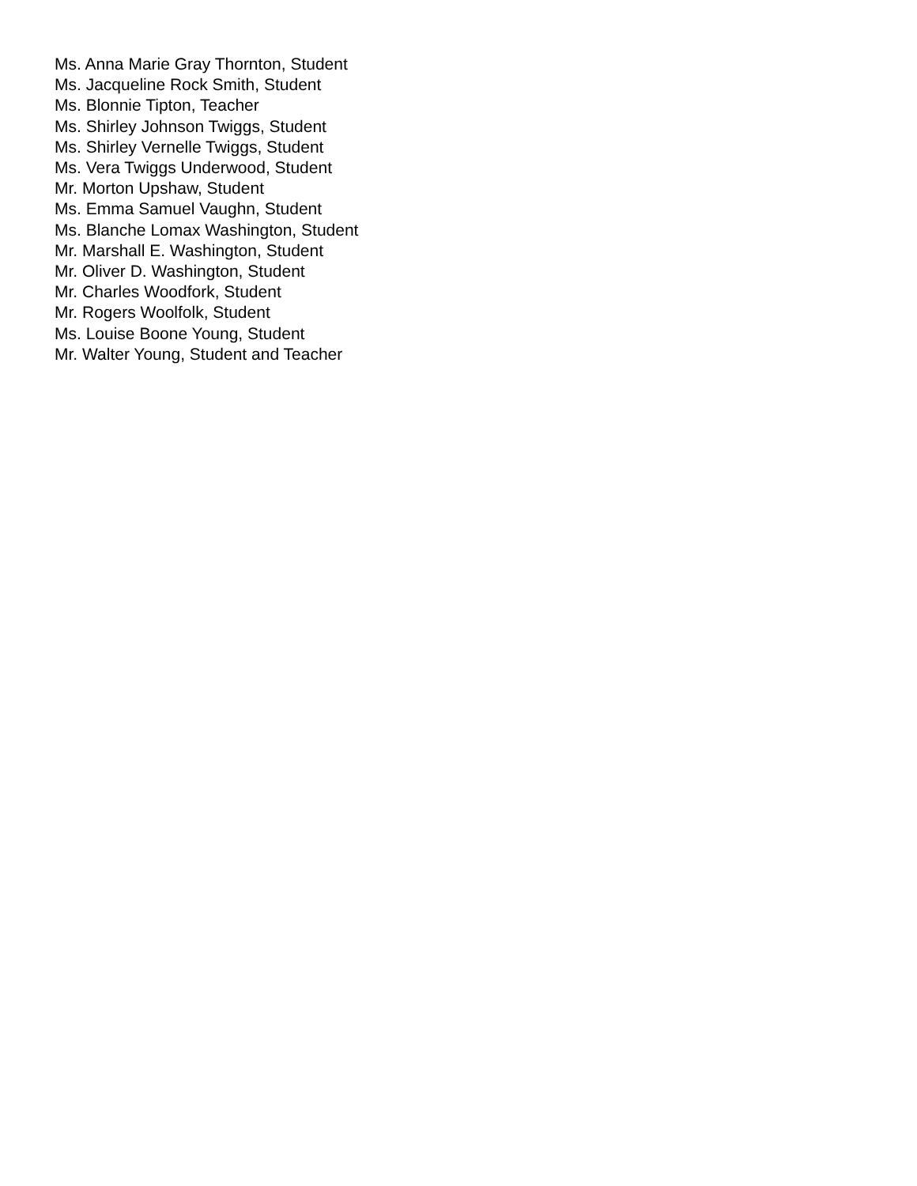Ms. Anna Marie Gray Thornton, Student
Ms. Jacqueline Rock Smith, Student
Ms. Blonnie Tipton, Teacher
Ms. Shirley Johnson Twiggs, Student
Ms. Shirley Vernelle Twiggs, Student
Ms. Vera Twiggs Underwood, Student
Mr. Morton Upshaw, Student
Ms. Emma Samuel Vaughn, Student
Ms. Blanche Lomax Washington, Student
Mr. Marshall E. Washington, Student
Mr. Oliver D. Washington, Student
Mr. Charles Woodfork, Student
Mr. Rogers Woolfolk, Student
Ms. Louise Boone Young, Student
Mr. Walter Young, Student and Teacher